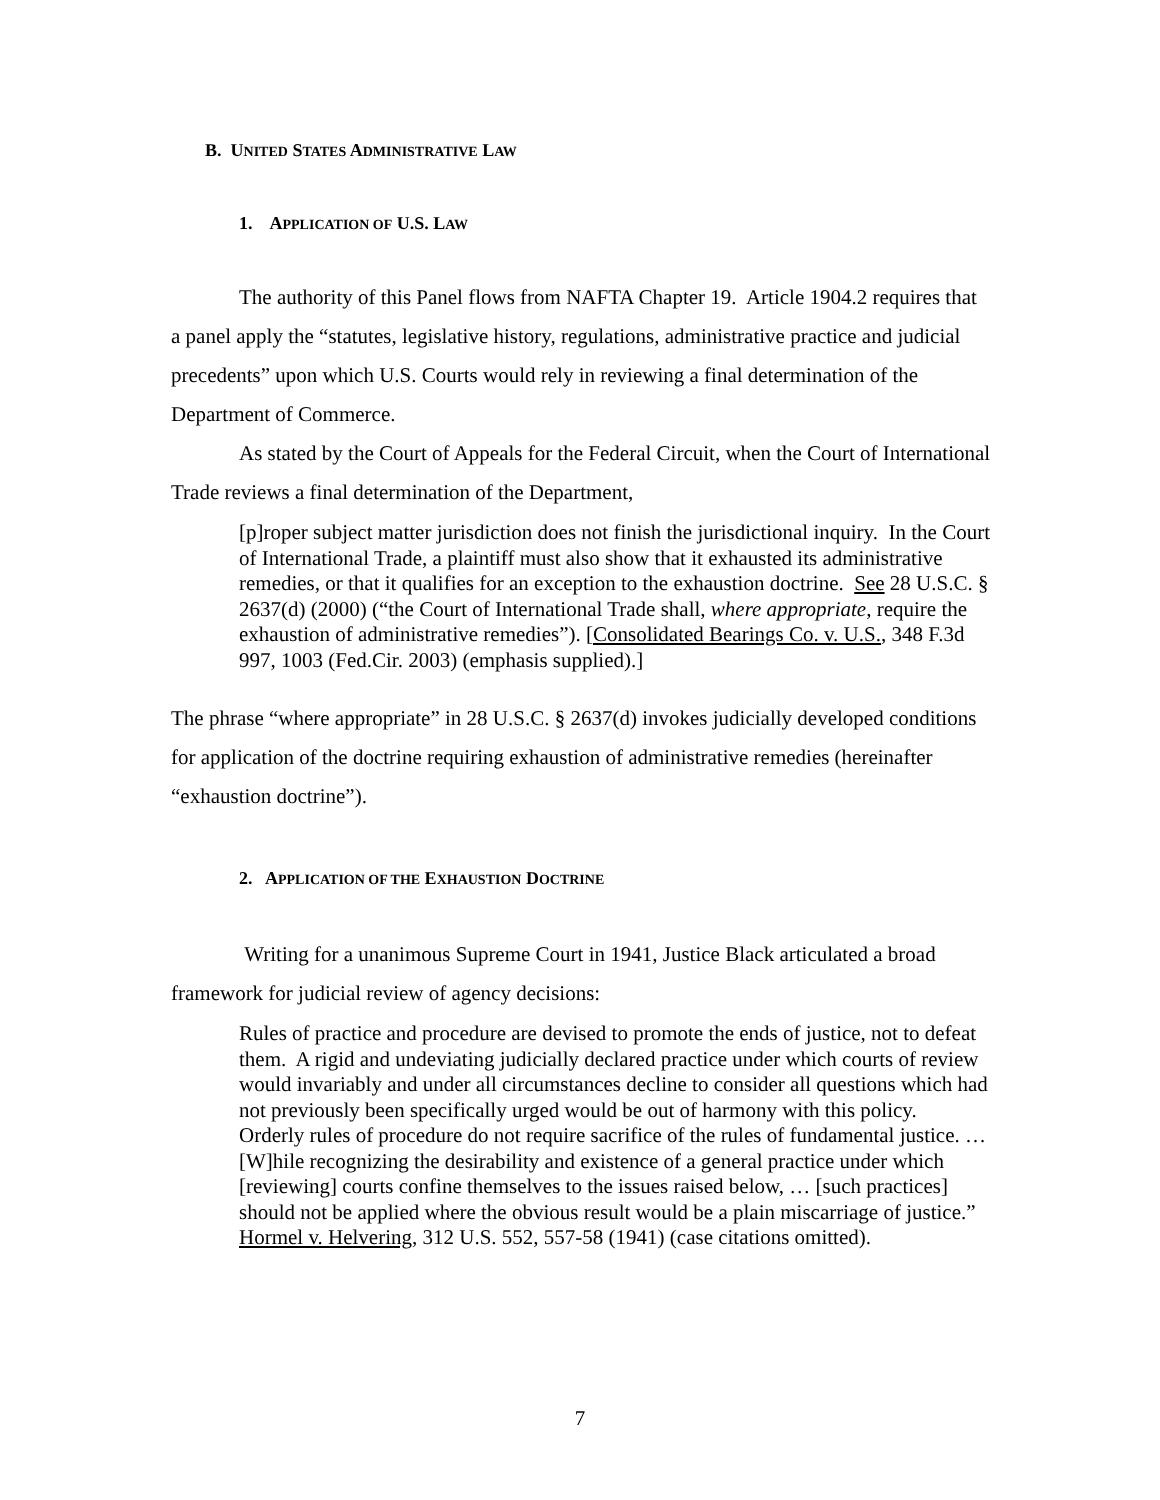B. UNITED STATES ADMINISTRATIVE LAW
1. APPLICATION OF U.S. LAW
The authority of this Panel flows from NAFTA Chapter 19. Article 1904.2 requires that a panel apply the “statutes, legislative history, regulations, administrative practice and judicial precedents” upon which U.S. Courts would rely in reviewing a final determination of the Department of Commerce.
As stated by the Court of Appeals for the Federal Circuit, when the Court of International Trade reviews a final determination of the Department,
[p]roper subject matter jurisdiction does not finish the jurisdictional inquiry. In the Court of International Trade, a plaintiff must also show that it exhausted its administrative remedies, or that it qualifies for an exception to the exhaustion doctrine. See 28 U.S.C. § 2637(d) (2000) (“the Court of International Trade shall, where appropriate, require the exhaustion of administrative remedies”). [Consolidated Bearings Co. v. U.S., 348 F.3d 997, 1003 (Fed.Cir. 2003) (emphasis supplied).]
The phrase “where appropriate” in 28 U.S.C. § 2637(d) invokes judicially developed conditions for application of the doctrine requiring exhaustion of administrative remedies (hereinafter “exhaustion doctrine”).
2. APPLICATION OF THE EXHAUSTION DOCTRINE
Writing for a unanimous Supreme Court in 1941, Justice Black articulated a broad framework for judicial review of agency decisions:
Rules of practice and procedure are devised to promote the ends of justice, not to defeat them. A rigid and undeviating judicially declared practice under which courts of review would invariably and under all circumstances decline to consider all questions which had not previously been specifically urged would be out of harmony with this policy. Orderly rules of procedure do not require sacrifice of the rules of fundamental justice. … [W]hile recognizing the desirability and existence of a general practice under which [reviewing] courts confine themselves to the issues raised below, … [such practices] should not be applied where the obvious result would be a plain miscarriage of justice.” Hormel v. Helvering, 312 U.S. 552, 557-58 (1941) (case citations omitted).
7